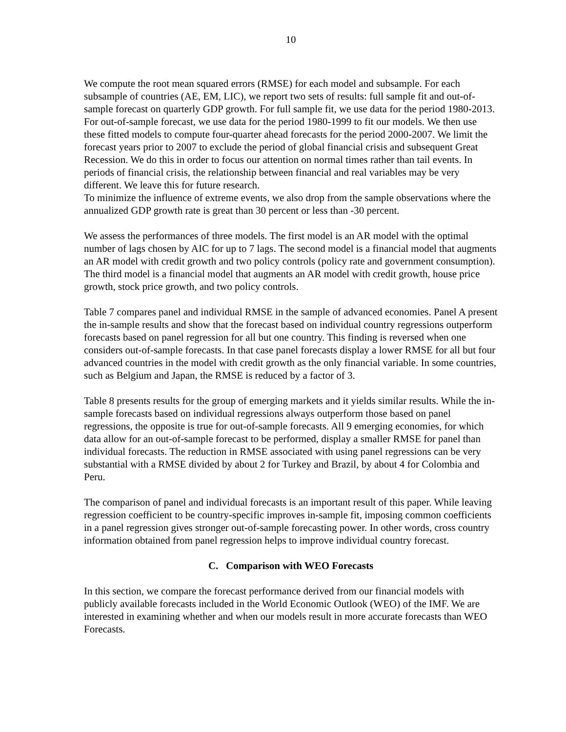10
We compute the root mean squared errors (RMSE) for each model and subsample. For each subsample of countries (AE, EM, LIC), we report two sets of results: full sample fit and out-of-sample forecast on quarterly GDP growth. For full sample fit, we use data for the period 1980-2013. For out-of-sample forecast, we use data for the period 1980-1999 to fit our models. We then use these fitted models to compute four-quarter ahead forecasts for the period 2000-2007. We limit the forecast years prior to 2007 to exclude the period of global financial crisis and subsequent Great Recession. We do this in order to focus our attention on normal times rather than tail events. In periods of financial crisis, the relationship between financial and real variables may be very different. We leave this for future research.
To minimize the influence of extreme events, we also drop from the sample observations where the annualized GDP growth rate is great than 30 percent or less than -30 percent.
We assess the performances of three models. The first model is an AR model with the optimal number of lags chosen by AIC for up to 7 lags. The second model is a financial model that augments an AR model with credit growth and two policy controls (policy rate and government consumption). The third model is a financial model that augments an AR model with credit growth, house price growth, stock price growth, and two policy controls.
Table 7 compares panel and individual RMSE in the sample of advanced economies. Panel A present the in-sample results and show that the forecast based on individual country regressions outperform forecasts based on panel regression for all but one country. This finding is reversed when one considers out-of-sample forecasts. In that case panel forecasts display a lower RMSE for all but four advanced countries in the model with credit growth as the only financial variable. In some countries, such as Belgium and Japan, the RMSE is reduced by a factor of 3.
Table 8 presents results for the group of emerging markets and it yields similar results. While the in-sample forecasts based on individual regressions always outperform those based on panel regressions, the opposite is true for out-of-sample forecasts. All 9 emerging economies, for which data allow for an out-of-sample forecast to be performed, display a smaller RMSE for panel than individual forecasts. The reduction in RMSE associated with using panel regressions can be very substantial with a RMSE divided by about 2 for Turkey and Brazil, by about 4 for Colombia and Peru.
The comparison of panel and individual forecasts is an important result of this paper. While leaving regression coefficient to be country-specific improves in-sample fit, imposing common coefficients in a panel regression gives stronger out-of-sample forecasting power. In other words, cross country information obtained from panel regression helps to improve individual country forecast.
C. Comparison with WEO Forecasts
In this section, we compare the forecast performance derived from our financial models with publicly available forecasts included in the World Economic Outlook (WEO) of the IMF. We are interested in examining whether and when our models result in more accurate forecasts than WEO Forecasts.